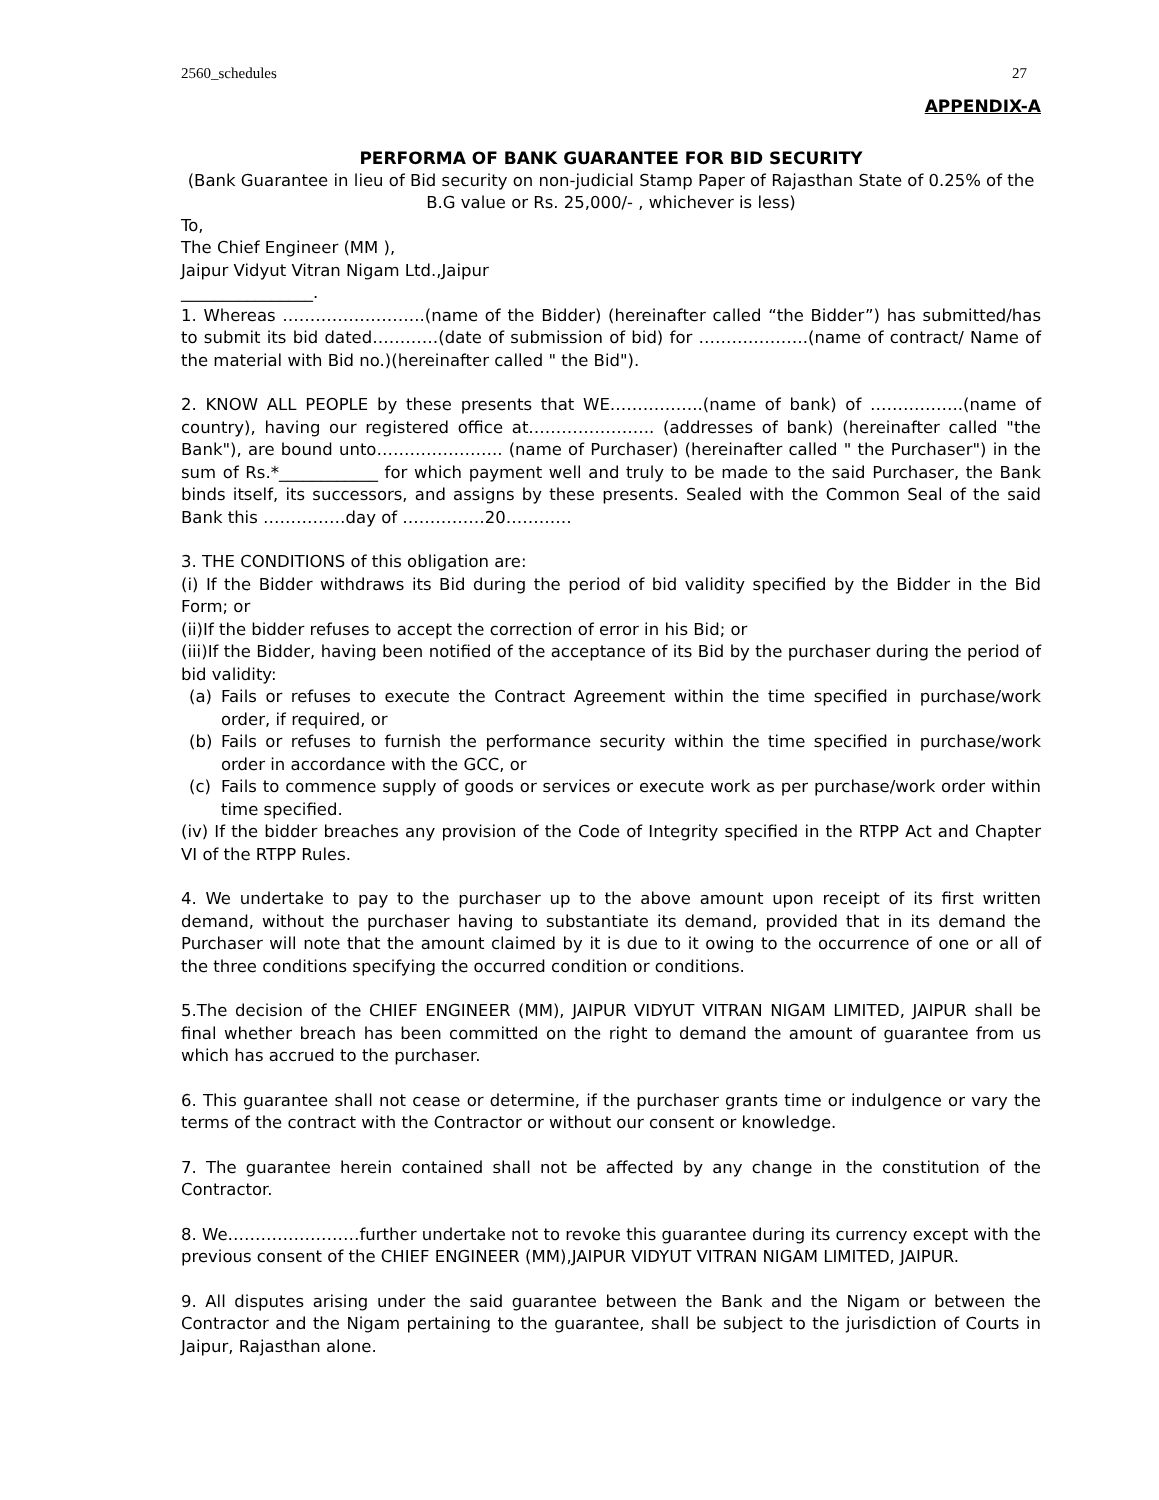2560_schedules 27
APPENDIX-A
PERFORMA OF BANK GUARANTEE FOR BID SECURITY
(Bank Guarantee in lieu of Bid security on non-judicial Stamp Paper of Rajasthan State of 0.25% of the B.G value or Rs. 25,000/- , whichever is less)
To,
The Chief Engineer (MM ),
Jaipur Vidyut Vitran Nigam Ltd.,Jaipur
________________.
1. Whereas ……………………..(name of the Bidder) (hereinafter called “the Bidder”) has submitted/has to submit its bid dated…………(date of submission of bid) for ……….……….(name of contract/ Name of the material with Bid no.)(hereinafter called " the Bid").
2. KNOW ALL PEOPLE by these presents that WE……………..(name of bank) of ……………..(name of country), having our registered office at………………….. (addresses of bank) (hereinafter called "the Bank"), are bound unto………………….. (name of Purchaser) (hereinafter called " the Purchaser") in the sum of Rs.*____________ for which payment well and truly to be made to the said Purchaser, the Bank binds itself, its successors, and assigns by these presents. Sealed with the Common Seal of the said Bank this ……………day of ……………20…………
3. THE CONDITIONS of this obligation are:
(i) If the Bidder withdraws its Bid during the period of bid validity specified by the Bidder in the Bid Form; or
(ii)If the bidder refuses to accept the correction of error in his Bid; or
(iii)If the Bidder, having been notified of the acceptance of its Bid by the purchaser during the period of bid validity:
(a) Fails or refuses to execute the Contract Agreement within the time specified in purchase/work order, if required, or
(b) Fails or refuses to furnish the performance security within the time specified in purchase/work order in accordance with the GCC, or
(c) Fails to commence supply of goods or services or execute work as per purchase/work order within time specified.
(iv) If the bidder breaches any provision of the Code of Integrity specified in the RTPP Act and Chapter VI of the RTPP Rules.
4. We undertake to pay to the purchaser up to the above amount upon receipt of its first written demand, without the purchaser having to substantiate its demand, provided that in its demand the Purchaser will note that the amount claimed by it is due to it owing to the occurrence of one or all of the three conditions specifying the occurred condition or conditions.
5.The decision of the CHIEF ENGINEER (MM), JAIPUR VIDYUT VITRAN NIGAM LIMITED, JAIPUR shall be final whether breach has been committed on the right to demand the amount of guarantee from us which has accrued to the purchaser.
6. This guarantee shall not cease or determine, if the purchaser grants time or indulgence or vary the terms of the contract with the Contractor or without our consent or knowledge.
7. The guarantee herein contained shall not be affected by any change in the constitution of the Contractor.
8. We……………………further undertake not to revoke this guarantee during its currency except with the previous consent of the CHIEF ENGINEER (MM),JAIPUR VIDYUT VITRAN NIGAM LIMITED, JAIPUR.
9. All disputes arising under the said guarantee between the Bank and the Nigam or between the Contractor and the Nigam pertaining to the guarantee, shall be subject to the jurisdiction of Courts in Jaipur, Rajasthan alone.